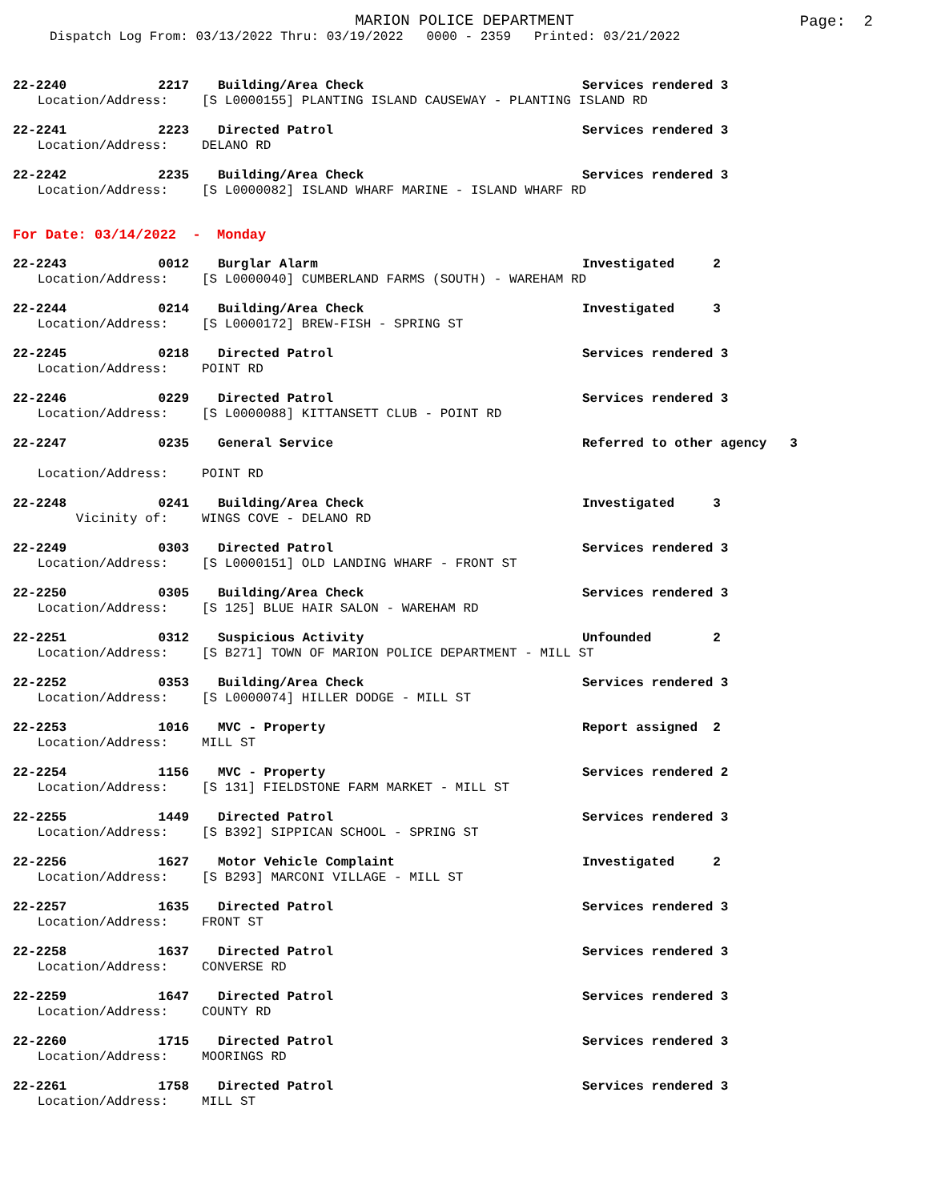MARION POLICE DEPARTMENT
Page: 2
Dispatch Log From: 03/13/2022 Thru: 03/19/2022 0000 - 2359 Printed: 03/21/2022
22-2240 2217 Building/Area Check Services rendered 3
Location/Address: [S L0000155] PLANTING ISLAND CAUSEWAY - PLANTING ISLAND RD
22-2241 2223 Directed Patrol Services rendered 3
Location/Address: DELANO RD
22-2242 2235 Building/Area Check Services rendered 3
Location/Address: [S L0000082] ISLAND WHARF MARINE - ISLAND WHARF RD
For Date: 03/14/2022 - Monday
22-2243 0012 Burglar Alarm Investigated 2
Location/Address: [S L0000040] CUMBERLAND FARMS (SOUTH) - WAREHAM RD
22-2244 0214 Building/Area Check Investigated 3
Location/Address: [S L0000172] BREW-FISH - SPRING ST
22-2245 0218 Directed Patrol Services rendered 3
Location/Address: POINT RD
22-2246 0229 Directed Patrol Services rendered 3
Location/Address: [S L0000088] KITTANSETT CLUB - POINT RD
22-2247 0235 General Service Referred to other agency 3
Location/Address: POINT RD
22-2248 0241 Building/Area Check Investigated 3
Vicinity of: WINGS COVE - DELANO RD
22-2249 0303 Directed Patrol Services rendered 3
Location/Address: [S L0000151] OLD LANDING WHARF - FRONT ST
22-2250 0305 Building/Area Check Services rendered 3
Location/Address: [S 125] BLUE HAIR SALON - WAREHAM RD
22-2251 0312 Suspicious Activity Unfounded 2
Location/Address: [S B271] TOWN OF MARION POLICE DEPARTMENT - MILL ST
22-2252 0353 Building/Area Check Services rendered 3
Location/Address: [S L0000074] HILLER DODGE - MILL ST
22-2253 1016 MVC - Property Report assigned 2
Location/Address: MILL ST
22-2254 1156 MVC - Property Services rendered 2
Location/Address: [S 131] FIELDSTONE FARM MARKET - MILL ST
22-2255 1449 Directed Patrol Services rendered 3
Location/Address: [S B392] SIPPICAN SCHOOL - SPRING ST
22-2256 1627 Motor Vehicle Complaint Investigated 2
Location/Address: [S B293] MARCONI VILLAGE - MILL ST
22-2257 1635 Directed Patrol Services rendered 3
Location/Address: FRONT ST
22-2258 1637 Directed Patrol Services rendered 3
Location/Address: CONVERSE RD
22-2259 1647 Directed Patrol Services rendered 3
Location/Address: COUNTY RD
22-2260 1715 Directed Patrol Services rendered 3
Location/Address: MOORINGS RD
22-2261 1758 Directed Patrol Services rendered 3
Location/Address: MILL ST